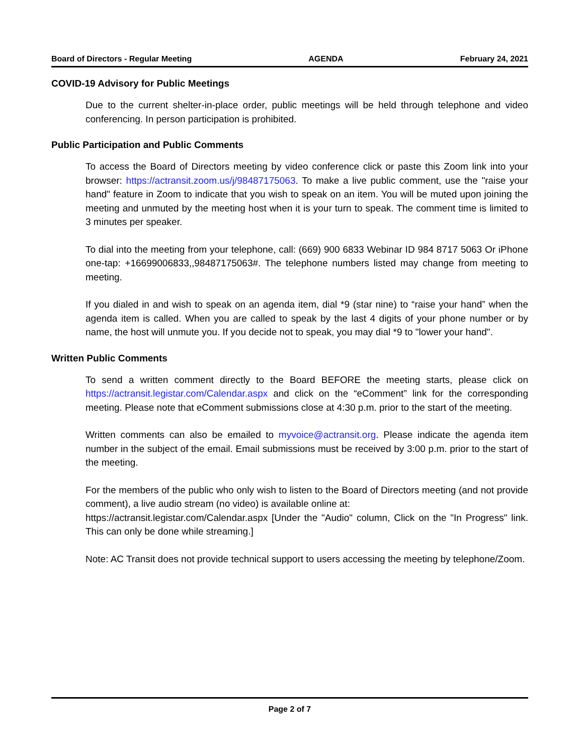Board of Directors - Regular Meeting AGENDA February 24, 2021
COVID-19 Advisory for Public Meetings
Due to the current shelter-in-place order, public meetings will be held through telephone and video conferencing. In person participation is prohibited.
Public Participation and Public Comments
To access the Board of Directors meeting by video conference click or paste this Zoom link into your browser: https://actransit.zoom.us/j/98487175063. To make a live public comment, use the "raise your hand" feature in Zoom to indicate that you wish to speak on an item. You will be muted upon joining the meeting and unmuted by the meeting host when it is your turn to speak. The comment time is limited to 3 minutes per speaker.
To dial into the meeting from your telephone, call: (669) 900 6833 Webinar ID 984 8717 5063 Or iPhone one-tap: +16699006833,,98487175063#. The telephone numbers listed may change from meeting to meeting.
If you dialed in and wish to speak on an agenda item, dial *9 (star nine) to “raise your hand” when the agenda item is called. When you are called to speak by the last 4 digits of your phone number or by name, the host will unmute you. If you decide not to speak, you may dial *9 to "lower your hand".
Written Public Comments
To send a written comment directly to the Board BEFORE the meeting starts, please click on https://actransit.legistar.com/Calendar.aspx and click on the “eComment” link for the corresponding meeting. Please note that eComment submissions close at 4:30 p.m. prior to the start of the meeting.
Written comments can also be emailed to myvoice@actransit.org. Please indicate the agenda item number in the subject of the email. Email submissions must be received by 3:00 p.m. prior to the start of the meeting.
For the members of the public who only wish to listen to the Board of Directors meeting (and not provide comment), a live audio stream (no video) is available online at:
https://actransit.legistar.com/Calendar.aspx [Under the "Audio" column, Click on the "In Progress" link. This can only be done while streaming.]
Note: AC Transit does not provide technical support to users accessing the meeting by telephone/Zoom.
Page 2 of 7